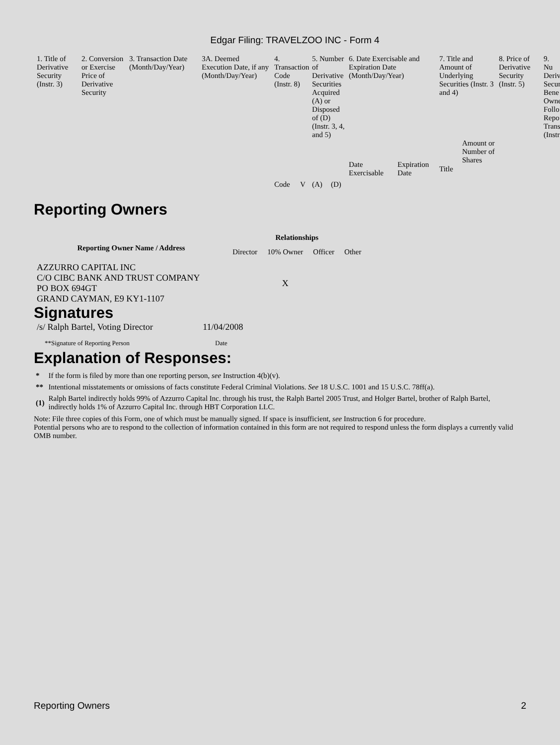Edgar Filing: TRAVELZOO INC - Form 4
| 1. Title of Derivative Security (Instr. 3) | 2. Conversion or Exercise Price of Derivative Security | 3. Transaction Date (Month/Day/Year) | 3A. Deemed Execution Date, if any (Month/Day/Year) | 4. Transaction Code (Instr. 8) | | 5. Number of Derivative Securities Acquired (A) or Disposed of (D) (Instr. 3, 4, and 5) | | 6. Date Exercisable and Expiration Date (Month/Day/Year) | | 7. Title and Amount of Underlying Securities (Instr. 3 and 4) | | 8. Price of Derivative Security (Instr. 5) | 9. Nu Deriv Secur Bene Owne Follo Repo Trans (Instr |
| --- | --- | --- | --- | --- | --- | --- | --- | --- | --- | --- | --- | --- | --- |
| | | | | Code | V | (A) | (D) | Date Exercisable | Expiration Date | Title | Amount or Number of Shares | | |
Reporting Owners
| Reporting Owner Name / Address | Relationships | | | |
| --- | --- | --- | --- | --- |
| | Director | 10% Owner | Officer | Other |
| AZZURRO CAPITAL INC C/O CIBC BANK AND TRUST COMPANY PO BOX 694GT GRAND CAYMAN, E9 KY1-1107 | | X | | |
Signatures
| /s/ Ralph Bartel, Voting Director | 11/04/2008 |
| **Signature of Reporting Person | Date |
Explanation of Responses:
| * | If the form is filed by more than one reporting person, see Instruction 4(b)(v). |
| ** | Intentional misstatements or omissions of facts constitute Federal Criminal Violations. See 18 U.S.C. 1001 and 15 U.S.C. 78ff(a). |
| (1) | Ralph Bartel indirectly holds 99% of Azzurro Capital Inc. through his trust, the Ralph Bartel 2005 Trust, and Holger Bartel, brother of Ralph Bartel, indirectly holds 1% of Azzurro Capital Inc. through HBT Corporation LLC. |
Note: File three copies of this Form, one of which must be manually signed. If space is insufficient, see Instruction 6 for procedure.
Potential persons who are to respond to the collection of information contained in this form are not required to respond unless the form displays a currently valid OMB number.
Reporting Owners 2